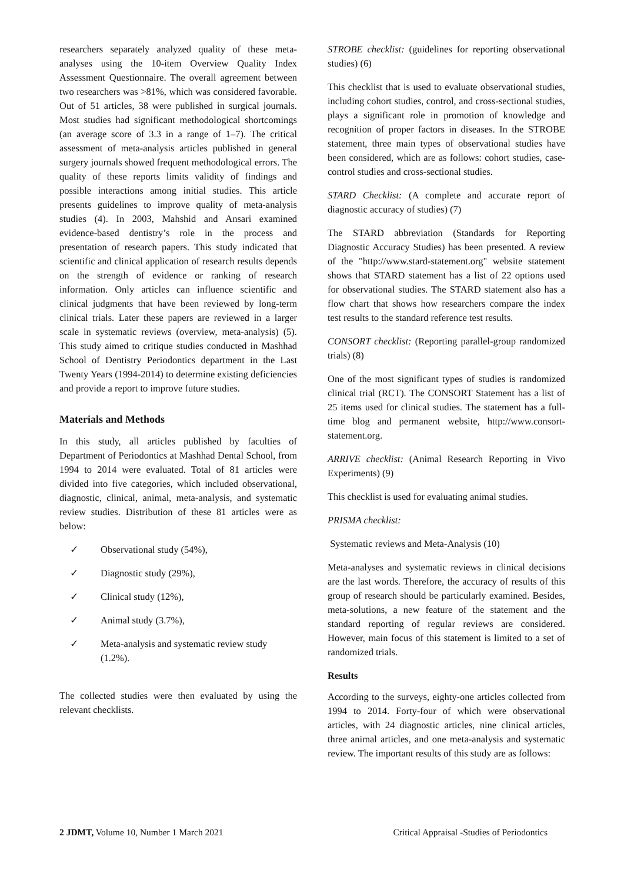researchers separately analyzed quality of these meta-analyses using the 10-item Overview Quality Index Assessment Questionnaire. The overall agreement between two researchers was >81%, which was considered favorable. Out of 51 articles, 38 were published in surgical journals. Most studies had significant methodological shortcomings (an average score of 3.3 in a range of 1–7). The critical assessment of meta-analysis articles published in general surgery journals showed frequent methodological errors. The quality of these reports limits validity of findings and possible interactions among initial studies. This article presents guidelines to improve quality of meta-analysis studies (4). In 2003, Mahshid and Ansari examined evidence-based dentistry’s role in the process and presentation of research papers. This study indicated that scientific and clinical application of research results depends on the strength of evidence or ranking of research information. Only articles can influence scientific and clinical judgments that have been reviewed by long-term clinical trials. Later these papers are reviewed in a larger scale in systematic reviews (overview, meta-analysis) (5). This study aimed to critique studies conducted in Mashhad School of Dentistry Periodontics department in the Last Twenty Years (1994-2014) to determine existing deficiencies and provide a report to improve future studies.
Materials and Methods
In this study, all articles published by faculties of Department of Periodontics at Mashhad Dental School, from 1994 to 2014 were evaluated. Total of 81 articles were divided into five categories, which included observational, diagnostic, clinical, animal, meta-analysis, and systematic review studies. Distribution of these 81 articles were as below:
✓ Observational study (54%),
✓ Diagnostic study (29%),
✓ Clinical study (12%),
✓ Animal study (3.7%),
✓ Meta-analysis and systematic review study (1.2%).
The collected studies were then evaluated by using the relevant checklists.
STROBE checklist: (guidelines for reporting observational studies) (6)
This checklist that is used to evaluate observational studies, including cohort studies, control, and cross-sectional studies, plays a significant role in promotion of knowledge and recognition of proper factors in diseases. In the STROBE statement, three main types of observational studies have been considered, which are as follows: cohort studies, case-control studies and cross-sectional studies.
STARD Checklist: (A complete and accurate report of diagnostic accuracy of studies) (7)
The STARD abbreviation (Standards for Reporting Diagnostic Accuracy Studies) has been presented. A review of the "http://www.stard-statement.org" website statement shows that STARD statement has a list of 22 options used for observational studies. The STARD statement also has a flow chart that shows how researchers compare the index test results to the standard reference test results.
CONSORT checklist: (Reporting parallel-group randomized trials) (8)
One of the most significant types of studies is randomized clinical trial (RCT). The CONSORT Statement has a list of 25 items used for clinical studies. The statement has a full-time blog and permanent website, http://www.consort-statement.org.
ARRIVE checklist: (Animal Research Reporting in Vivo Experiments) (9)
This checklist is used for evaluating animal studies.
PRISMA checklist:
Systematic reviews and Meta-Analysis (10)
Meta-analyses and systematic reviews in clinical decisions are the last words. Therefore, the accuracy of results of this group of research should be particularly examined. Besides, meta-solutions, a new feature of the statement and the standard reporting of regular reviews are considered. However, main focus of this statement is limited to a set of randomized trials.
Results
According to the surveys, eighty-one articles collected from 1994 to 2014. Forty-four of which were observational articles, with 24 diagnostic articles, nine clinical articles, three animal articles, and one meta-analysis and systematic review. The important results of this study are as follows:
2 JDMT, Volume 10, Number 1 March 2021 Critical Appraisal -Studies of Periodontics